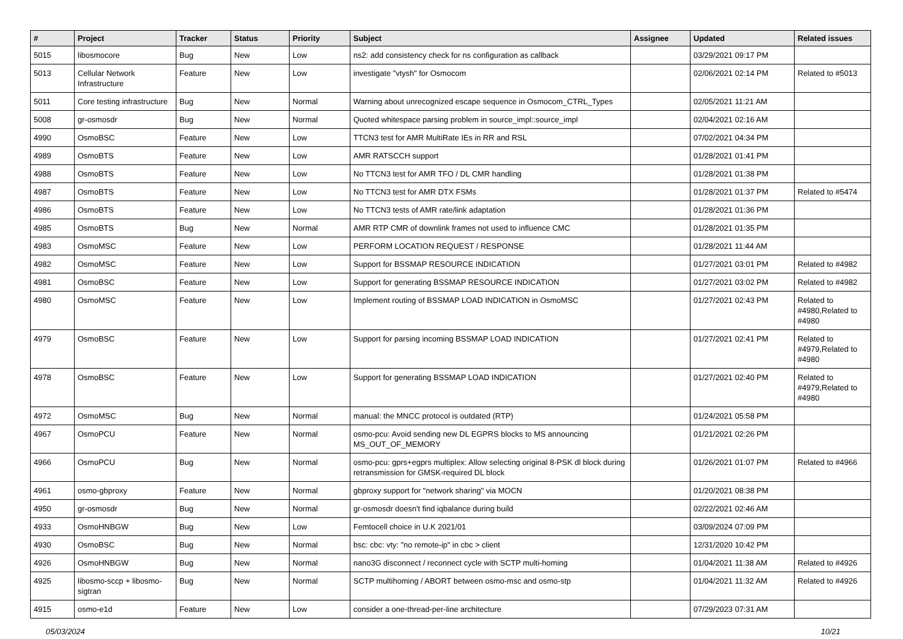| # | Project | Tracker | Status | Priority | Subject | Assignee | Updated | Related issues |
| --- | --- | --- | --- | --- | --- | --- | --- | --- |
| 5015 | libosmocore | Bug | New | Low | ns2: add consistency check for ns configuration as callback | | 03/29/2021 09:17 PM | |
| 5013 | Cellular Network Infrastructure | Feature | New | Low | investigate "vtysh" for Osmocom | | 02/06/2021 02:14 PM | Related to #5013 |
| 5011 | Core testing infrastructure | Bug | New | Normal | Warning about unrecognized escape sequence in Osmocom_CTRL_Types | | 02/05/2021 11:21 AM | |
| 5008 | gr-osmosdr | Bug | New | Normal | Quoted whitespace parsing problem in source_impl::source_impl | | 02/04/2021 02:16 AM | |
| 4990 | OsmoBSC | Feature | New | Low | TTCN3 test for AMR MultiRate IEs in RR and RSL | | 07/02/2021 04:34 PM | |
| 4989 | OsmoBTS | Feature | New | Low | AMR RATSCCH support | | 01/28/2021 01:41 PM | |
| 4988 | OsmoBTS | Feature | New | Low | No TTCN3 test for AMR TFO / DL CMR handling | | 01/28/2021 01:38 PM | |
| 4987 | OsmoBTS | Feature | New | Low | No TTCN3 test for AMR DTX FSMs | | 01/28/2021 01:37 PM | Related to #5474 |
| 4986 | OsmoBTS | Feature | New | Low | No TTCN3 tests of AMR rate/link adaptation | | 01/28/2021 01:36 PM | |
| 4985 | OsmoBTS | Bug | New | Normal | AMR RTP CMR of downlink frames not used to influence CMC | | 01/28/2021 01:35 PM | |
| 4983 | OsmoMSC | Feature | New | Low | PERFORM LOCATION REQUEST / RESPONSE | | 01/28/2021 11:44 AM | |
| 4982 | OsmoMSC | Feature | New | Low | Support for BSSMAP RESOURCE INDICATION | | 01/27/2021 03:01 PM | Related to #4982 |
| 4981 | OsmoBSC | Feature | New | Low | Support for generating BSSMAP RESOURCE INDICATION | | 01/27/2021 03:02 PM | Related to #4982 |
| 4980 | OsmoMSC | Feature | New | Low | Implement routing of BSSMAP LOAD INDICATION in OsmoMSC | | 01/27/2021 02:43 PM | Related to #4980,Related to #4980 |
| 4979 | OsmoBSC | Feature | New | Low | Support for parsing incoming BSSMAP LOAD INDICATION | | 01/27/2021 02:41 PM | Related to #4979,Related to #4980 |
| 4978 | OsmoBSC | Feature | New | Low | Support for generating BSSMAP LOAD INDICATION | | 01/27/2021 02:40 PM | Related to #4979,Related to #4980 |
| 4972 | OsmoMSC | Bug | New | Normal | manual: the MNCC protocol is outdated (RTP) | | 01/24/2021 05:58 PM | |
| 4967 | OsmoPCU | Feature | New | Normal | osmo-pcu: Avoid sending new DL EGPRS blocks to MS announcing MS_OUT_OF_MEMORY | | 01/21/2021 02:26 PM | |
| 4966 | OsmoPCU | Bug | New | Normal | osmo-pcu: gprs+egprs multiplex: Allow selecting original 8-PSK dl block during retransmission for GMSK-required DL block | | 01/26/2021 01:07 PM | Related to #4966 |
| 4961 | osmo-gbproxy | Feature | New | Normal | gbproxy support for "network sharing" via MOCN | | 01/20/2021 08:38 PM | |
| 4950 | gr-osmosdr | Bug | New | Normal | gr-osmosdr doesn't find iqbalance during build | | 02/22/2021 02:46 AM | |
| 4933 | OsmoHNBGW | Bug | New | Low | Femtocell choice in U.K 2021/01 | | 03/09/2024 07:09 PM | |
| 4930 | OsmoBSC | Bug | New | Normal | bsc: cbc: vty: "no remote-ip" in cbc > client | | 12/31/2020 10:42 PM | |
| 4926 | OsmoHNBGW | Bug | New | Normal | nano3G disconnect / reconnect cycle with SCTP multi-homing | | 01/04/2021 11:38 AM | Related to #4926 |
| 4925 | libosmo-sccp + libosmo-sigtran | Bug | New | Normal | SCTP multihoming / ABORT between osmo-msc and osmo-stp | | 01/04/2021 11:32 AM | Related to #4926 |
| 4915 | osmo-e1d | Feature | New | Low | consider a one-thread-per-line architecture | | 07/29/2023 07:31 AM | |
05/03/2024 10/21